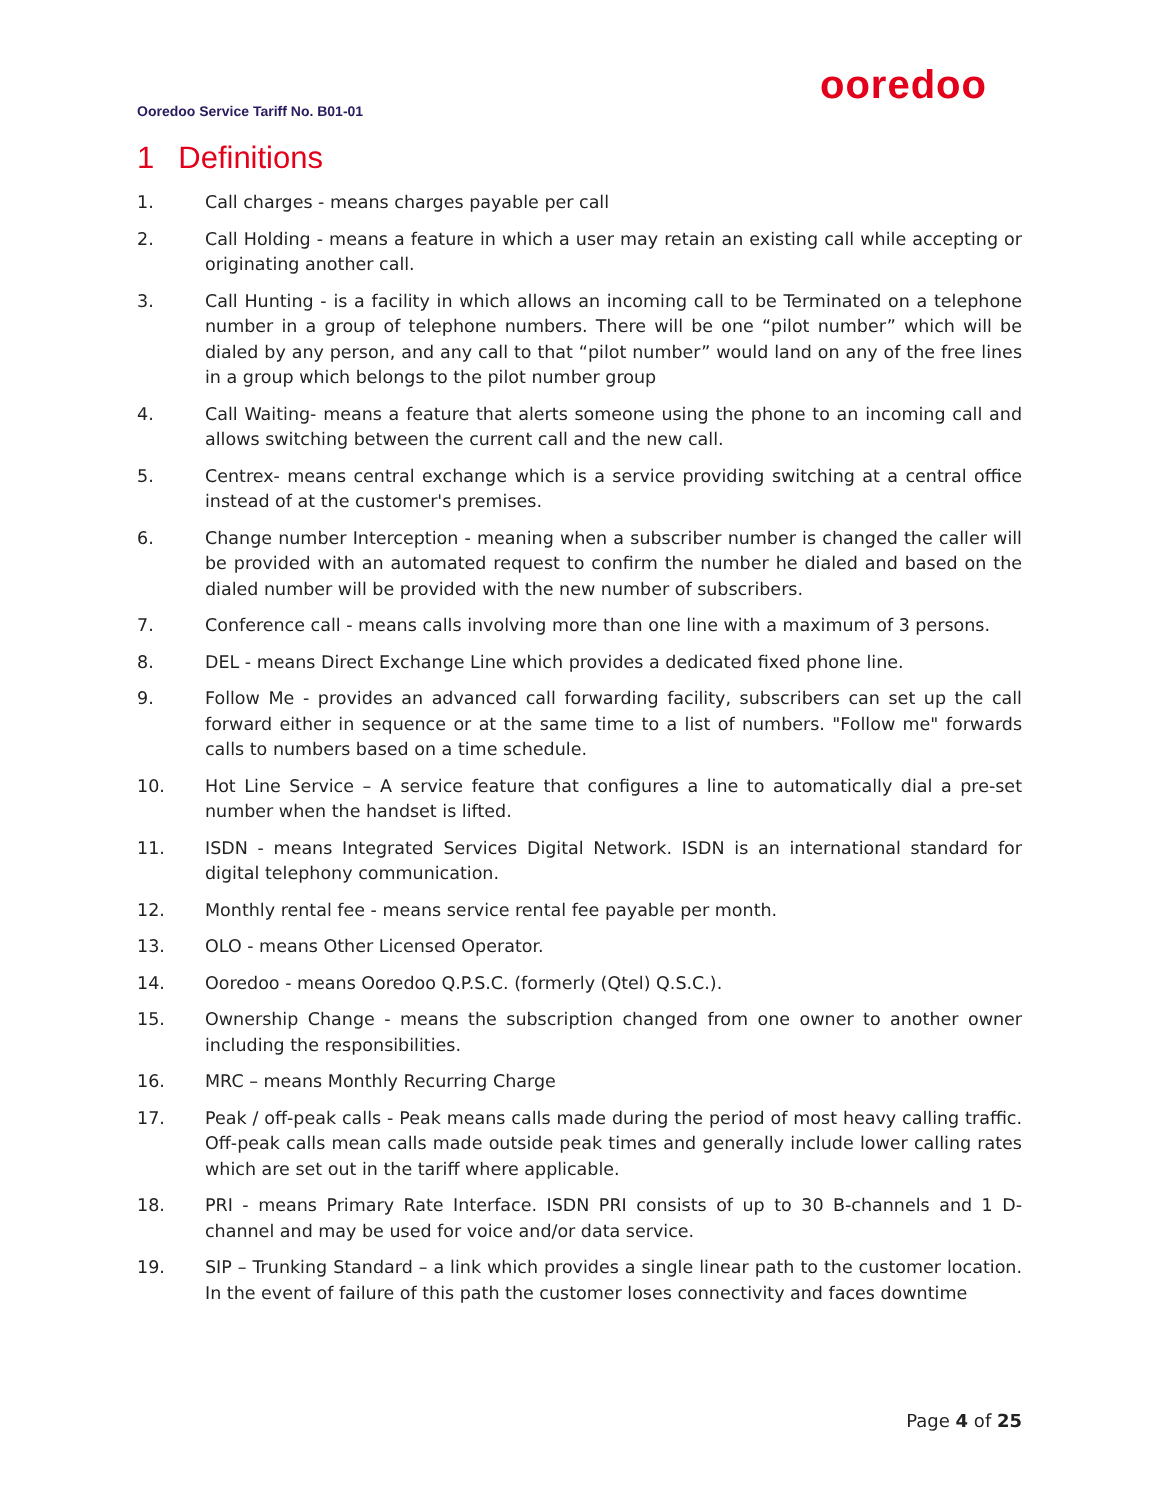ooredoo
Ooredoo Service Tariff No. B01-01
1 Definitions
1. Call charges - means charges payable per call
2. Call Holding - means a feature in which a user may retain an existing call while accepting or originating another call.
3. Call Hunting - is a facility in which allows an incoming call to be Terminated on a telephone number in a group of telephone numbers. There will be one “pilot number” which will be dialed by any person, and any call to that “pilot number” would land on any of the free lines in a group which belongs to the pilot number group
4. Call Waiting- means a feature that alerts someone using the phone to an incoming call and allows switching between the current call and the new call.
5. Centrex- means central exchange which is a service providing switching at a central office instead of at the customer's premises.
6. Change number Interception - meaning when a subscriber number is changed the caller will be provided with an automated request to confirm the number he dialed and based on the dialed number will be provided with the new number of subscribers.
7. Conference call - means calls involving more than one line with a maximum of 3 persons.
8. DEL - means Direct Exchange Line which provides a dedicated fixed phone line.
9. Follow Me - provides an advanced call forwarding facility, subscribers can set up the call forward either in sequence or at the same time to a list of numbers. "Follow me" forwards calls to numbers based on a time schedule.
10. Hot Line Service – A service feature that configures a line to automatically dial a pre-set number when the handset is lifted.
11. ISDN - means Integrated Services Digital Network. ISDN is an international standard for digital telephony communication.
12. Monthly rental fee - means service rental fee payable per month.
13. OLO - means Other Licensed Operator.
14. Ooredoo - means Ooredoo Q.P.S.C. (formerly (Qtel) Q.S.C.).
15. Ownership Change - means the subscription changed from one owner to another owner including the responsibilities.
16. MRC – means Monthly Recurring Charge
17. Peak / off-peak calls - Peak means calls made during the period of most heavy calling traffic. Off-peak calls mean calls made outside peak times and generally include lower calling rates which are set out in the tariff where applicable.
18. PRI - means Primary Rate Interface. ISDN PRI consists of up to 30 B-channels and 1 D-channel and may be used for voice and/or data service.
19. SIP – Trunking Standard – a link which provides a single linear path to the customer location. In the event of failure of this path the customer loses connectivity and faces downtime
Page 4 of 25